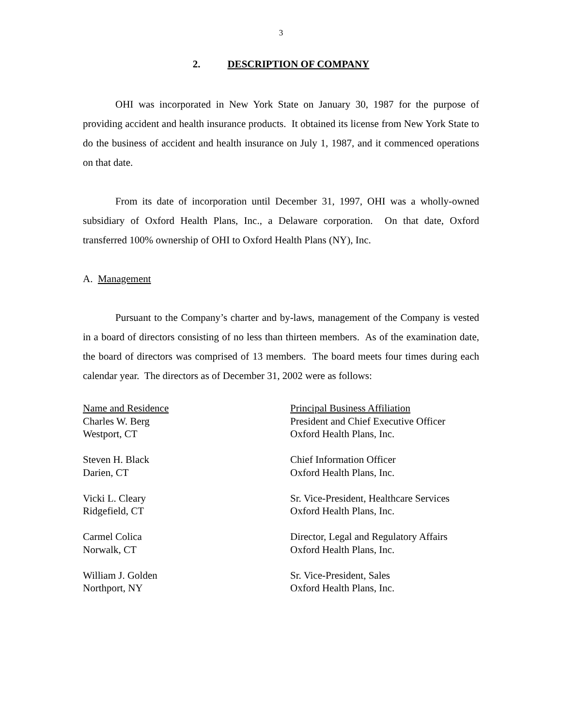3
2. DESCRIPTION OF COMPANY
OHI was incorporated in New York State on January 30, 1987 for the purpose of providing accident and health insurance products. It obtained its license from New York State to do the business of accident and health insurance on July 1, 1987, and it commenced operations on that date.
From its date of incorporation until December 31, 1997, OHI was a wholly-owned subsidiary of Oxford Health Plans, Inc., a Delaware corporation. On that date, Oxford transferred 100% ownership of OHI to Oxford Health Plans (NY), Inc.
A. Management
Pursuant to the Company’s charter and by-laws, management of the Company is vested in a board of directors consisting of no less than thirteen members. As of the examination date, the board of directors was comprised of 13 members. The board meets four times during each calendar year. The directors as of December 31, 2002 were as follows:
| Name and Residence | Principal Business Affiliation |
| --- | --- |
| Charles W. Berg | President and Chief Executive Officer |
| Westport, CT | Oxford Health Plans, Inc. |
| Steven H. Black | Chief Information Officer |
| Darien, CT | Oxford Health Plans, Inc. |
| Vicki L. Cleary | Sr. Vice-President, Healthcare Services |
| Ridgefield, CT | Oxford Health Plans, Inc. |
| Carmel Colica | Director, Legal and Regulatory Affairs |
| Norwalk, CT | Oxford Health Plans, Inc. |
| William J. Golden | Sr. Vice-President, Sales |
| Northport, NY | Oxford Health Plans, Inc. |